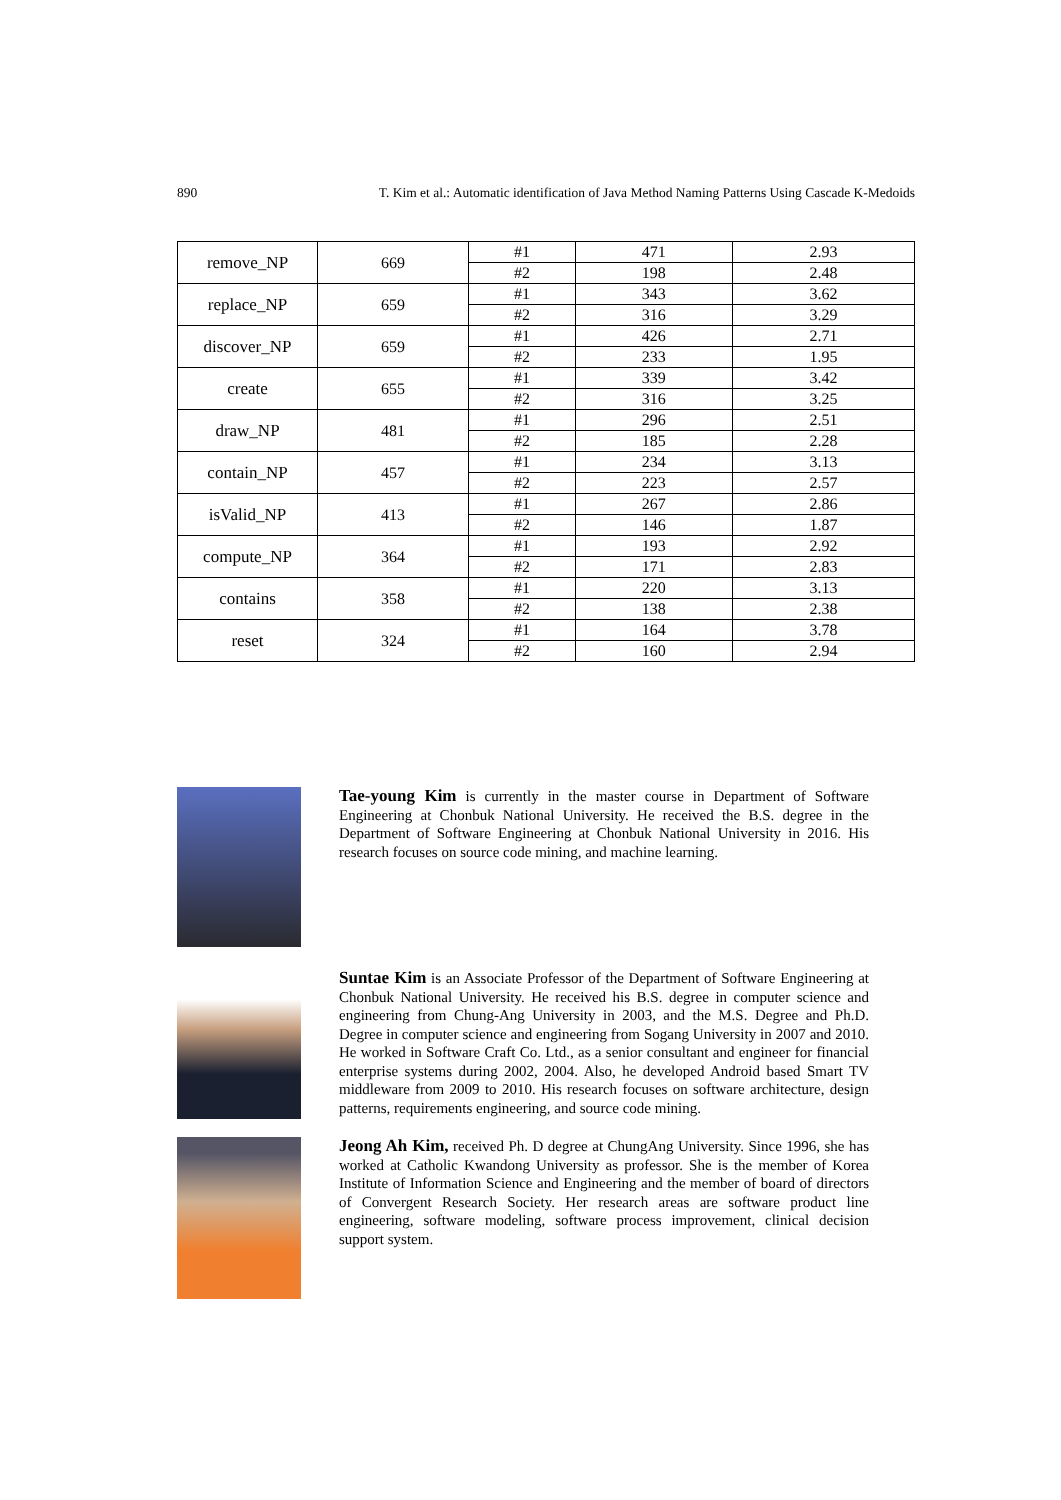890 T. Kim et al.: Automatic identification of Java Method Naming Patterns Using Cascade K-Medoids
| remove_NP | 669 | #1 | 471 | 2.93 |
| | | #2 | 198 | 2.48 |
| replace_NP | 659 | #1 | 343 | 3.62 |
| | | #2 | 316 | 3.29 |
| discover_NP | 659 | #1 | 426 | 2.71 |
| | | #2 | 233 | 1.95 |
| create | 655 | #1 | 339 | 3.42 |
| | | #2 | 316 | 3.25 |
| draw_NP | 481 | #1 | 296 | 2.51 |
| | | #2 | 185 | 2.28 |
| contain_NP | 457 | #1 | 234 | 3.13 |
| | | #2 | 223 | 2.57 |
| isValid_NP | 413 | #1 | 267 | 2.86 |
| | | #2 | 146 | 1.87 |
| compute_NP | 364 | #1 | 193 | 2.92 |
| | | #2 | 171 | 2.83 |
| contains | 358 | #1 | 220 | 3.13 |
| | | #2 | 138 | 2.38 |
| reset | 324 | #1 | 164 | 3.78 |
| | | #2 | 160 | 2.94 |
Tae-young Kim is currently in the master course in Department of Software Engineering at Chonbuk National University. He received the B.S. degree in the Department of Software Engineering at Chonbuk National University in 2016. His research focuses on source code mining, and machine learning.
Suntae Kim is an Associate Professor of the Department of Software Engineering at Chonbuk National University. He received his B.S. degree in computer science and engineering from Chung-Ang University in 2003, and the M.S. Degree and Ph.D. Degree in computer science and engineering from Sogang University in 2007 and 2010. He worked in Software Craft Co. Ltd., as a senior consultant and engineer for financial enterprise systems during 2002, 2004. Also, he developed Android based Smart TV middleware from 2009 to 2010. His research focuses on software architecture, design patterns, requirements engineering, and source code mining.
Jeong Ah Kim, received Ph. D degree at ChungAng University. Since 1996, she has worked at Catholic Kwandong University as professor. She is the member of Korea Institute of Information Science and Engineering and the member of board of directors of Convergent Research Society. Her research areas are software product line engineering, software modeling, software process improvement, clinical decision support system.